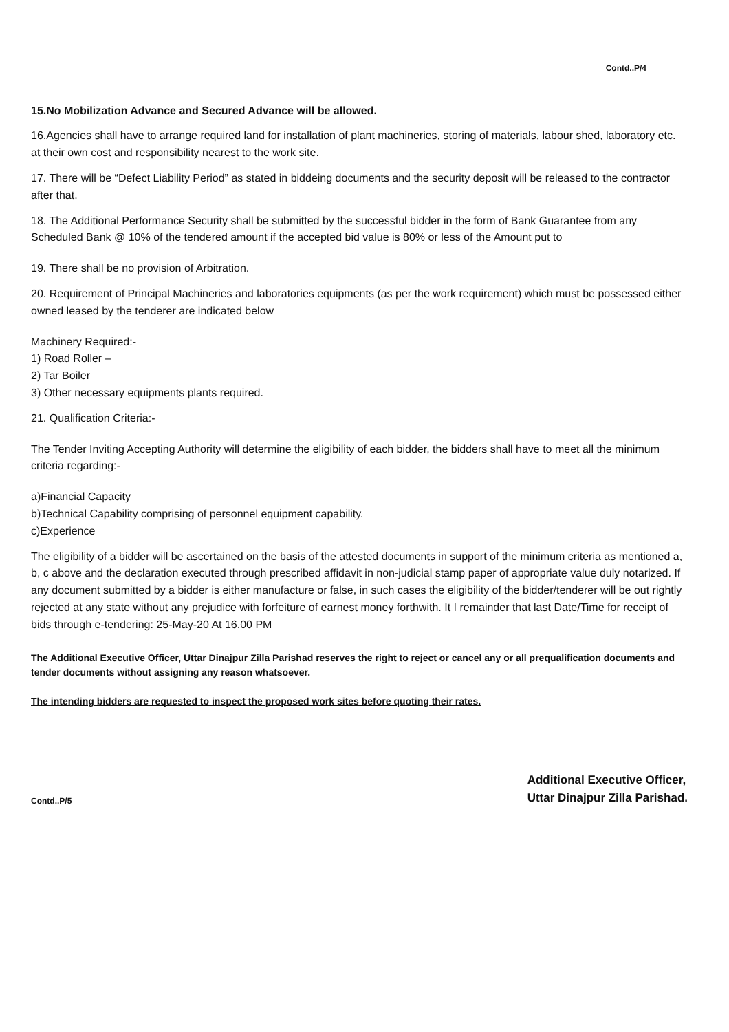Contd..P/4
15.No Mobilization Advance and Secured Advance will be allowed.
16.Agencies shall have to arrange required land for installation of plant machineries, storing of materials, labour shed, laboratory etc. at their own cost and responsibility nearest to the work site.
17. There will be “Defect Liability Period” as stated in biddeing documents and the security deposit will be released to the contractor after that.
18. The Additional Performance Security shall be submitted by the successful bidder in the form of Bank Guarantee from any Scheduled Bank @ 10% of the tendered amount if the accepted bid value is 80% or less of the Amount put to
19. There shall be no provision of Arbitration.
20. Requirement of Principal Machineries and laboratories equipments (as per the work requirement) which must be possessed either owned leased by the tenderer are indicated below
Machinery Required:-
1) Road Roller –
2) Tar Boiler
3) Other necessary equipments plants required.
21. Qualification Criteria:-
The Tender Inviting Accepting Authority will determine the eligibility of each bidder, the bidders shall have to meet all the minimum criteria regarding:-
a)Financial Capacity
b)Technical Capability comprising of personnel equipment capability.
c)Experience
The eligibility of a bidder will be ascertained on the basis of the attested documents in support of the minimum criteria as mentioned a, b, c above and the declaration executed through prescribed affidavit in non-judicial stamp paper of appropriate value duly notarized. If any document submitted by a bidder is either manufacture or false, in such cases the eligibility of the bidder/tenderer will be out rightly rejected at any state without any prejudice with forfeiture of earnest money forthwith. It I remainder that last Date/Time for receipt of bids through e-tendering: 25-May-20 At 16.00 PM
The Additional Executive Officer, Uttar Dinajpur Zilla Parishad reserves the right to reject or cancel any or all prequalification documents and tender documents without assigning any reason whatsoever.
The intending bidders are requested to inspect the proposed work sites before quoting their rates.
Contd..P/5
Additional Executive Officer,
Uttar Dinajpur Zilla Parishad.